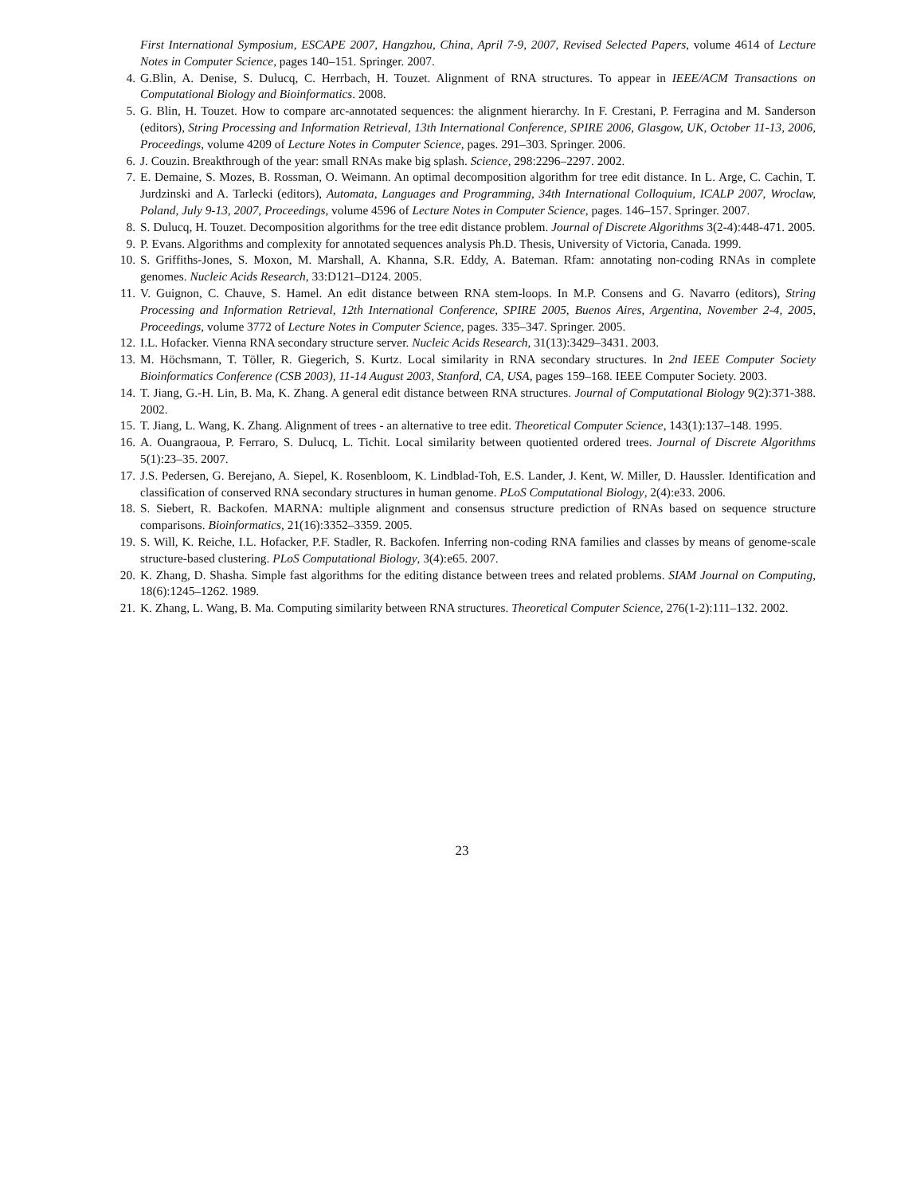First International Symposium, ESCAPE 2007, Hangzhou, China, April 7-9, 2007, Revised Selected Papers, volume 4614 of Lecture Notes in Computer Science, pages 140–151. Springer. 2007.
4. G.Blin, A. Denise, S. Dulucq, C. Herrbach, H. Touzet. Alignment of RNA structures. To appear in IEEE/ACM Transactions on Computational Biology and Bioinformatics. 2008.
5. G. Blin, H. Touzet. How to compare arc-annotated sequences: the alignment hierarchy. In F. Crestani, P. Ferragina and M. Sanderson (editors), String Processing and Information Retrieval, 13th International Conference, SPIRE 2006, Glasgow, UK, October 11-13, 2006, Proceedings, volume 4209 of Lecture Notes in Computer Science, pages. 291–303. Springer. 2006.
6. J. Couzin. Breakthrough of the year: small RNAs make big splash. Science, 298:2296–2297. 2002.
7. E. Demaine, S. Mozes, B. Rossman, O. Weimann. An optimal decomposition algorithm for tree edit distance. In L. Arge, C. Cachin, T. Jurdzinski and A. Tarlecki (editors), Automata, Languages and Programming, 34th International Colloquium, ICALP 2007, Wroclaw, Poland, July 9-13, 2007, Proceedings, volume 4596 of Lecture Notes in Computer Science, pages. 146–157. Springer. 2007.
8. S. Dulucq, H. Touzet. Decomposition algorithms for the tree edit distance problem. Journal of Discrete Algorithms 3(2-4):448-471. 2005.
9. P. Evans. Algorithms and complexity for annotated sequences analysis Ph.D. Thesis, University of Victoria, Canada. 1999.
10. S. Griffiths-Jones, S. Moxon, M. Marshall, A. Khanna, S.R. Eddy, A. Bateman. Rfam: annotating non-coding RNAs in complete genomes. Nucleic Acids Research, 33:D121–D124. 2005.
11. V. Guignon, C. Chauve, S. Hamel. An edit distance between RNA stem-loops. In M.P. Consens and G. Navarro (editors), String Processing and Information Retrieval, 12th International Conference, SPIRE 2005, Buenos Aires, Argentina, November 2-4, 2005, Proceedings, volume 3772 of Lecture Notes in Computer Science, pages. 335–347. Springer. 2005.
12. I.L. Hofacker. Vienna RNA secondary structure server. Nucleic Acids Research, 31(13):3429–3431. 2003.
13. M. Höchsmann, T. Töller, R. Giegerich, S. Kurtz. Local similarity in RNA secondary structures. In 2nd IEEE Computer Society Bioinformatics Conference (CSB 2003), 11-14 August 2003, Stanford, CA, USA, pages 159–168. IEEE Computer Society. 2003.
14. T. Jiang, G.-H. Lin, B. Ma, K. Zhang. A general edit distance between RNA structures. Journal of Computational Biology 9(2):371-388. 2002.
15. T. Jiang, L. Wang, K. Zhang. Alignment of trees - an alternative to tree edit. Theoretical Computer Science, 143(1):137–148. 1995.
16. A. Ouangraoua, P. Ferraro, S. Dulucq, L. Tichit. Local similarity between quotiented ordered trees. Journal of Discrete Algorithms 5(1):23–35. 2007.
17. J.S. Pedersen, G. Berejano, A. Siepel, K. Rosenbloom, K. Lindblad-Toh, E.S. Lander, J. Kent, W. Miller, D. Haussler. Identification and classification of conserved RNA secondary structures in human genome. PLoS Computational Biology, 2(4):e33. 2006.
18. S. Siebert, R. Backofen. MARNA: multiple alignment and consensus structure prediction of RNAs based on sequence structure comparisons. Bioinformatics, 21(16):3352–3359. 2005.
19. S. Will, K. Reiche, I.L. Hofacker, P.F. Stadler, R. Backofen. Inferring non-coding RNA families and classes by means of genome-scale structure-based clustering. PLoS Computational Biology, 3(4):e65. 2007.
20. K. Zhang, D. Shasha. Simple fast algorithms for the editing distance between trees and related problems. SIAM Journal on Computing, 18(6):1245–1262. 1989.
21. K. Zhang, L. Wang, B. Ma. Computing similarity between RNA structures. Theoretical Computer Science, 276(1-2):111–132. 2002.
23